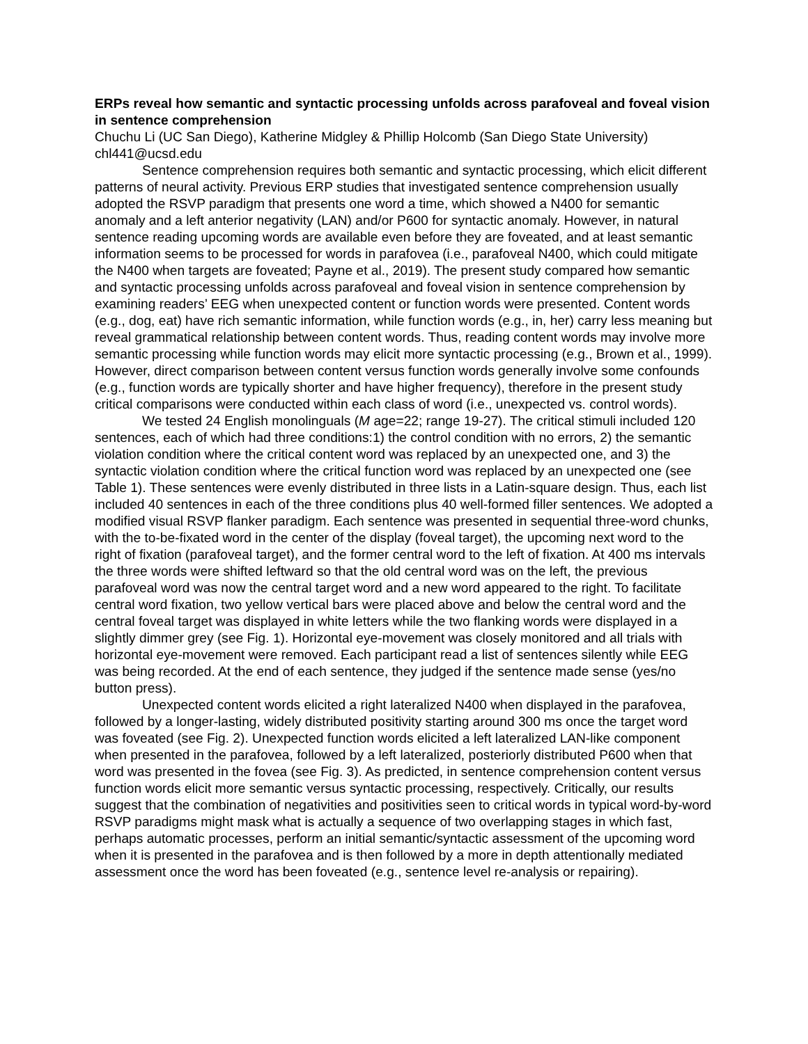ERPs reveal how semantic and syntactic processing unfolds across parafoveal and foveal vision in sentence comprehension
Chuchu Li (UC San Diego), Katherine Midgley & Phillip Holcomb (San Diego State University)
chl441@ucsd.edu
Sentence comprehension requires both semantic and syntactic processing, which elicit different patterns of neural activity. Previous ERP studies that investigated sentence comprehension usually adopted the RSVP paradigm that presents one word a time, which showed a N400 for semantic anomaly and a left anterior negativity (LAN) and/or P600 for syntactic anomaly. However, in natural sentence reading upcoming words are available even before they are foveated, and at least semantic information seems to be processed for words in parafovea (i.e., parafoveal N400, which could mitigate the N400 when targets are foveated; Payne et al., 2019). The present study compared how semantic and syntactic processing unfolds across parafoveal and foveal vision in sentence comprehension by examining readers’ EEG when unexpected content or function words were presented. Content words (e.g., dog, eat) have rich semantic information, while function words (e.g., in, her) carry less meaning but reveal grammatical relationship between content words. Thus, reading content words may involve more semantic processing while function words may elicit more syntactic processing (e.g., Brown et al., 1999). However, direct comparison between content versus function words generally involve some confounds (e.g., function words are typically shorter and have higher frequency), therefore in the present study critical comparisons were conducted within each class of word (i.e., unexpected vs. control words).
We tested 24 English monolinguals (M age=22; range 19-27). The critical stimuli included 120 sentences, each of which had three conditions:1) the control condition with no errors, 2) the semantic violation condition where the critical content word was replaced by an unexpected one, and 3) the syntactic violation condition where the critical function word was replaced by an unexpected one (see Table 1). These sentences were evenly distributed in three lists in a Latin-square design. Thus, each list included 40 sentences in each of the three conditions plus 40 well-formed filler sentences. We adopted a modified visual RSVP flanker paradigm. Each sentence was presented in sequential three-word chunks, with the to-be-fixated word in the center of the display (foveal target), the upcoming next word to the right of fixation (parafoveal target), and the former central word to the left of fixation. At 400 ms intervals the three words were shifted leftward so that the old central word was on the left, the previous parafoveal word was now the central target word and a new word appeared to the right. To facilitate central word fixation, two yellow vertical bars were placed above and below the central word and the central foveal target was displayed in white letters while the two flanking words were displayed in a slightly dimmer grey (see Fig. 1). Horizontal eye-movement was closely monitored and all trials with horizontal eye-movement were removed. Each participant read a list of sentences silently while EEG was being recorded. At the end of each sentence, they judged if the sentence made sense (yes/no button press).
Unexpected content words elicited a right lateralized N400 when displayed in the parafovea, followed by a longer-lasting, widely distributed positivity starting around 300 ms once the target word was foveated (see Fig. 2). Unexpected function words elicited a left lateralized LAN-like component when presented in the parafovea, followed by a left lateralized, posteriorly distributed P600 when that word was presented in the fovea (see Fig. 3). As predicted, in sentence comprehension content versus function words elicit more semantic versus syntactic processing, respectively. Critically, our results suggest that the combination of negativities and positivities seen to critical words in typical word-by-word RSVP paradigms might mask what is actually a sequence of two overlapping stages in which fast, perhaps automatic processes, perform an initial semantic/syntactic assessment of the upcoming word when it is presented in the parafovea and is then followed by a more in depth attentionally mediated assessment once the word has been foveated (e.g., sentence level re-analysis or repairing).